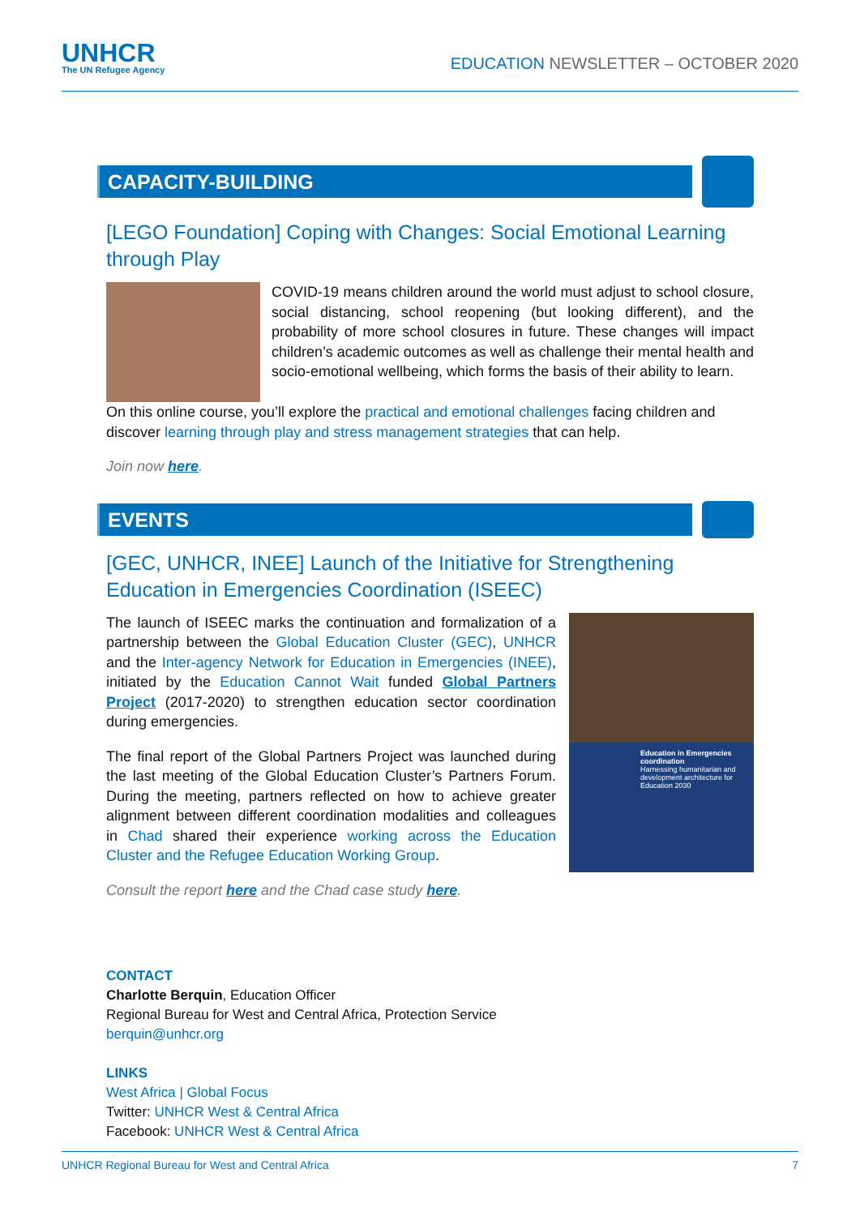UNHCR
The UN Refugee Agency
EDUCATION NEWSLETTER – OCTOBER 2020
CAPACITY-BUILDING
[LEGO Foundation] Coping with Changes: Social Emotional Learning through Play
COVID-19 means children around the world must adjust to school closure, social distancing, school reopening (but looking different), and the probability of more school closures in future. These changes will impact children’s academic outcomes as well as challenge their mental health and socio-emotional wellbeing, which forms the basis of their ability to learn.
On this online course, you’ll explore the practical and emotional challenges facing children and discover learning through play and stress management strategies that can help.
Join now here.
EVENTS
[GEC, UNHCR, INEE] Launch of the Initiative for Strengthening Education in Emergencies Coordination (ISEEC)
Education in Emergencies coordination
Harnessing humanitarian and development architecture for Education 2030
The launch of ISEEC marks the continuation and formalization of a partnership between the Global Education Cluster (GEC), UNHCR and the Inter-agency Network for Education in Emergencies (INEE), initiated by the Education Cannot Wait funded Global Partners Project (2017-2020) to strengthen education sector coordination during emergencies.
The final report of the Global Partners Project was launched during the last meeting of the Global Education Cluster’s Partners Forum. During the meeting, partners reflected on how to achieve greater alignment between different coordination modalities and colleagues in Chad shared their experience working across the Education Cluster and the Refugee Education Working Group.
Consult the report here and the Chad case study here.
CONTACT
Charlotte Berquin, Education Officer
Regional Bureau for West and Central Africa, Protection Service
berquin@unhcr.org
LINKS
West Africa | Global Focus
Twitter: UNHCR West & Central Africa
Facebook: UNHCR West & Central Africa
UNHCR Regional Bureau for West and Central Africa 7